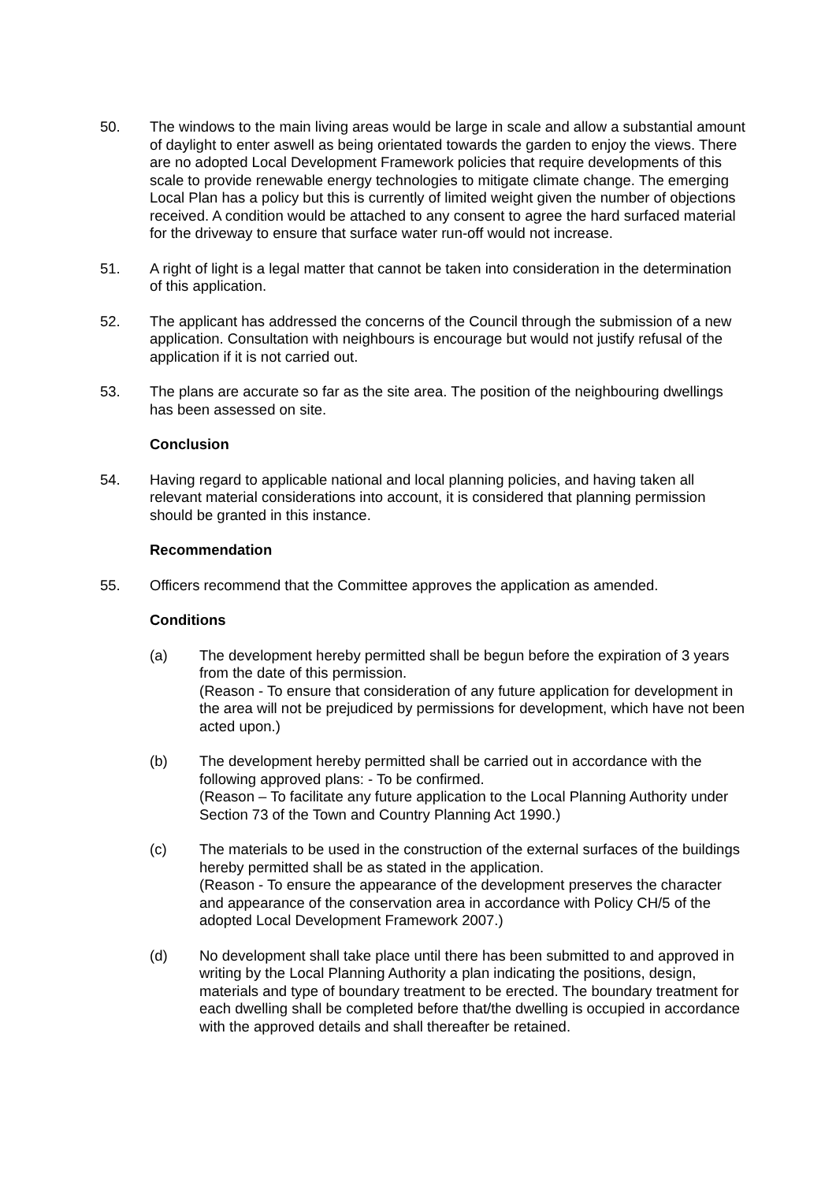50. The windows to the main living areas would be large in scale and allow a substantial amount of daylight to enter aswell as being orientated towards the garden to enjoy the views. There are no adopted Local Development Framework policies that require developments of this scale to provide renewable energy technologies to mitigate climate change. The emerging Local Plan has a policy but this is currently of limited weight given the number of objections received. A condition would be attached to any consent to agree the hard surfaced material for the driveway to ensure that surface water run-off would not increase.
51. A right of light is a legal matter that cannot be taken into consideration in the determination of this application.
52. The applicant has addressed the concerns of the Council through the submission of a new application. Consultation with neighbours is encourage but would not justify refusal of the application if it is not carried out.
53. The plans are accurate so far as the site area. The position of the neighbouring dwellings has been assessed on site.
Conclusion
54. Having regard to applicable national and local planning policies, and having taken all relevant material considerations into account, it is considered that planning permission should be granted in this instance.
Recommendation
55. Officers recommend that the Committee approves the application as amended.
Conditions
(a) The development hereby permitted shall be begun before the expiration of 3 years from the date of this permission.
(Reason - To ensure that consideration of any future application for development in the area will not be prejudiced by permissions for development, which have not been acted upon.)
(b) The development hereby permitted shall be carried out in accordance with the following approved plans: - To be confirmed.
(Reason – To facilitate any future application to the Local Planning Authority under Section 73 of the Town and Country Planning Act 1990.)
(c) The materials to be used in the construction of the external surfaces of the buildings hereby permitted shall be as stated in the application.
(Reason - To ensure the appearance of the development preserves the character and appearance of the conservation area in accordance with Policy CH/5 of the adopted Local Development Framework 2007.)
(d) No development shall take place until there has been submitted to and approved in writing by the Local Planning Authority a plan indicating the positions, design, materials and type of boundary treatment to be erected. The boundary treatment for each dwelling shall be completed before that/the dwelling is occupied in accordance with the approved details and shall thereafter be retained.